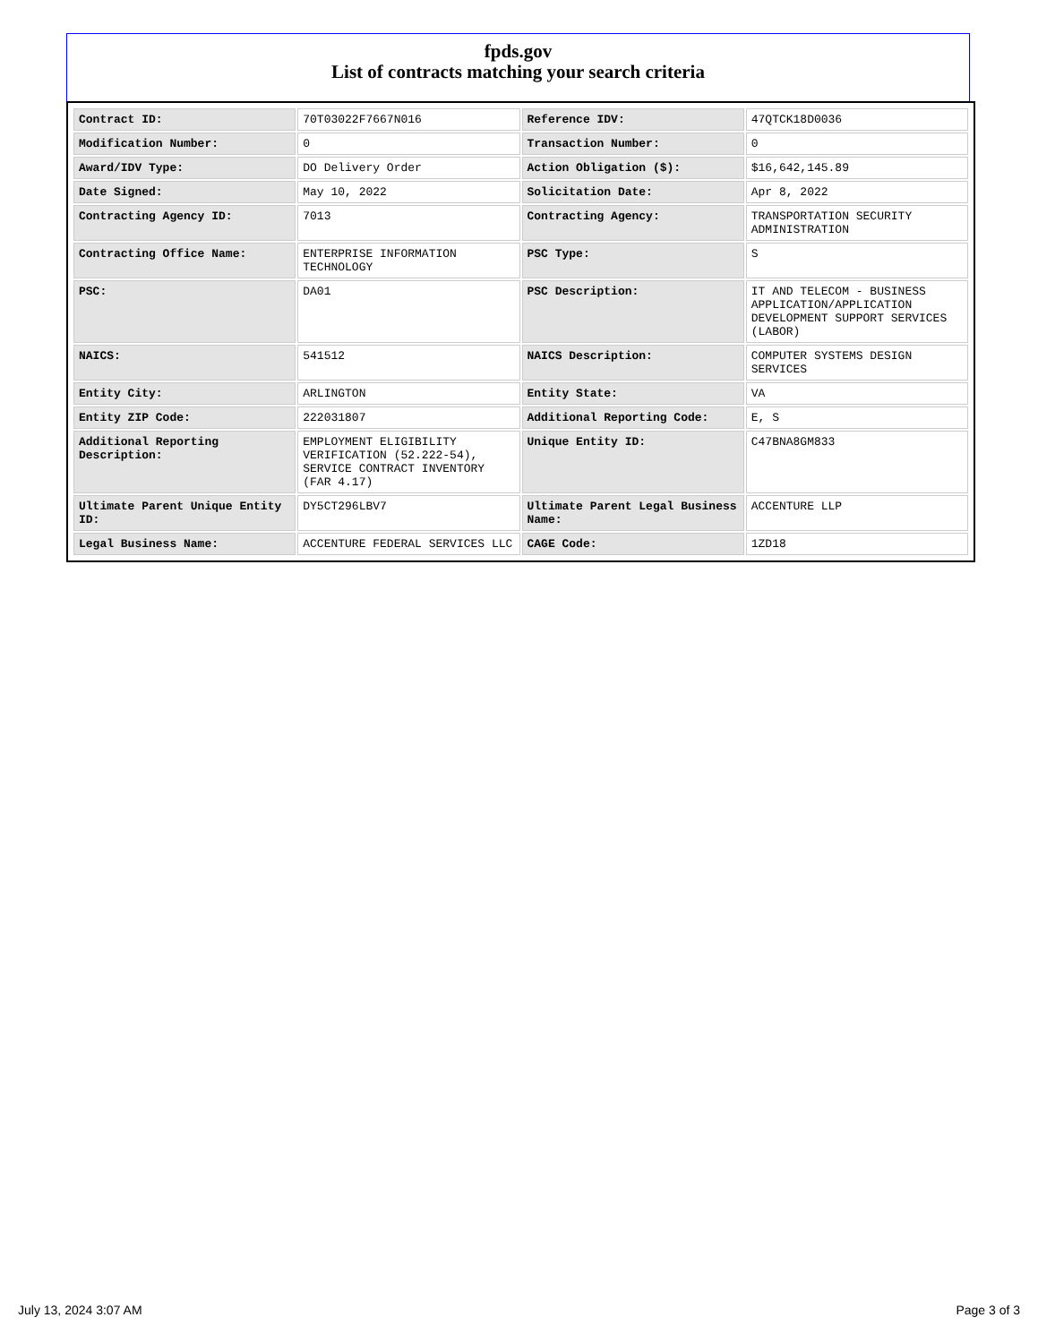fpds.gov
List of contracts matching your search criteria
| Contract ID: | 70T03022F7667N016 | Reference IDV: | 47QTCK18D0036 |
| Modification Number: | 0 | Transaction Number: | 0 |
| Award/IDV Type: | DO Delivery Order | Action Obligation ($): | $16,642,145.89 |
| Date Signed: | May 10, 2022 | Solicitation Date: | Apr 8, 2022 |
| Contracting Agency ID: | 7013 | Contracting Agency: | TRANSPORTATION SECURITY ADMINISTRATION |
| Contracting Office Name: | ENTERPRISE INFORMATION TECHNOLOGY | PSC Type: | S |
| PSC: | DA01 | PSC Description: | IT AND TELECOM - BUSINESS APPLICATION/APPLICATION DEVELOPMENT SUPPORT SERVICES (LABOR) |
| NAICS: | 541512 | NAICS Description: | COMPUTER SYSTEMS DESIGN SERVICES |
| Entity City: | ARLINGTON | Entity State: | VA |
| Entity ZIP Code: | 222031807 | Additional Reporting Code: | E, S |
| Additional Reporting Description: | EMPLOYMENT ELIGIBILITY VERIFICATION (52.222-54), SERVICE CONTRACT INVENTORY (FAR 4.17) | Unique Entity ID: | C47BNA8GM833 |
| Ultimate Parent Unique Entity ID: | DY5CT296LBV7 | Ultimate Parent Legal Business Name: | ACCENTURE LLP |
| Legal Business Name: | ACCENTURE FEDERAL SERVICES LLC | CAGE Code: | 1ZD18 |
July 13, 2024 3:07 AM Page 3 of 3